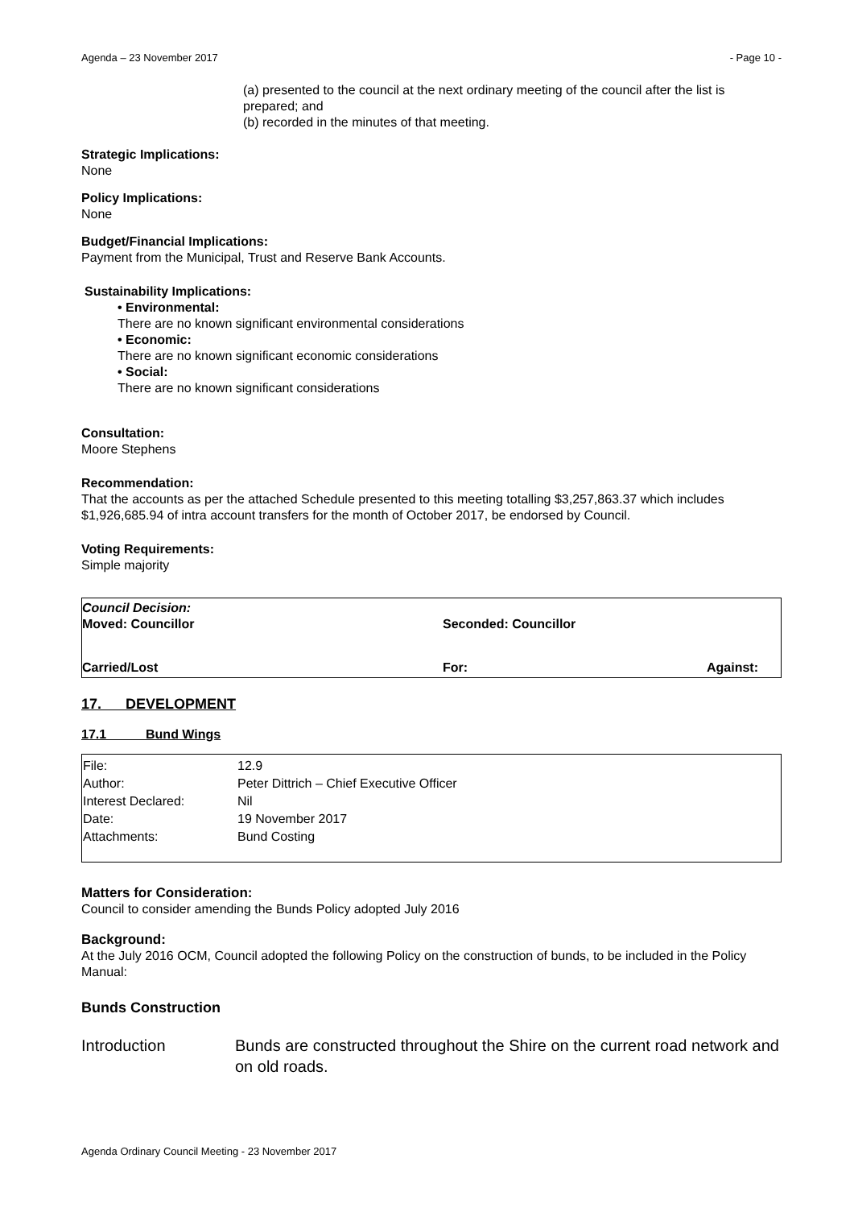Agenda – 23 November 2017 - Page 10 -
(a) presented to the council at the next ordinary meeting of the council after the list is prepared; and
(b) recorded in the minutes of that meeting.
Strategic Implications:
None
Policy Implications:
None
Budget/Financial Implications:
Payment from the Municipal, Trust and Reserve Bank Accounts.
Sustainability Implications:
• Environmental:
There are no known significant environmental considerations
• Economic:
There are no known significant economic considerations
• Social:
There are no known significant considerations
Consultation:
Moore Stephens
Recommendation:
That the accounts as per the attached Schedule presented to this meeting totalling $3,257,863.37 which includes $1,926,685.94 of intra account transfers for the month of October 2017, be endorsed by Council.
Voting Requirements:
Simple majority
Council Decision:
Moved: Councillor Seconded: Councillor
Carried/Lost For: Against:
17. DEVELOPMENT
17.1 Bund Wings
| File: | 12.9 |
| Author: | Peter Dittrich – Chief Executive Officer |
| Interest Declared: | Nil |
| Date: | 19 November 2017 |
| Attachments: | Bund Costing |
Matters for Consideration:
Council to consider amending the Bunds Policy adopted July 2016
Background:
At the July 2016 OCM, Council adopted the following Policy on the construction of bunds, to be included in the Policy Manual:
Bunds Construction
Introduction Bunds are constructed throughout the Shire on the current road network and on old roads.
Agenda Ordinary Council Meeting - 23 November 2017